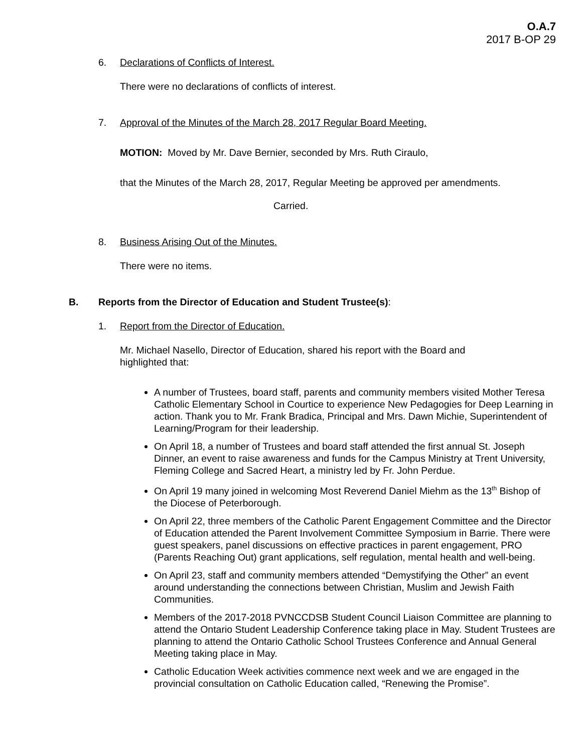O.A.7
2017 B-OP 29
6. Declarations of Conflicts of Interest.
There were no declarations of conflicts of interest.
7. Approval of the Minutes of the March 28, 2017 Regular Board Meeting.
MOTION: Moved by Mr. Dave Bernier, seconded by Mrs. Ruth Ciraulo,
that the Minutes of the March 28, 2017, Regular Meeting be approved per amendments.
Carried.
8. Business Arising Out of the Minutes.
There were no items.
B. Reports from the Director of Education and Student Trustee(s):
1. Report from the Director of Education.
Mr. Michael Nasello, Director of Education, shared his report with the Board and
highlighted that:
A number of Trustees, board staff, parents and community members visited Mother Teresa Catholic Elementary School in Courtice to experience New Pedagogies for Deep Learning in action. Thank you to Mr. Frank Bradica, Principal and Mrs. Dawn Michie, Superintendent of Learning/Program for their leadership.
On April 18, a number of Trustees and board staff attended the first annual St. Joseph Dinner, an event to raise awareness and funds for the Campus Ministry at Trent University, Fleming College and Sacred Heart, a ministry led by Fr. John Perdue.
On April 19 many joined in welcoming Most Reverend Daniel Miehm as the 13<sup>th</sup> Bishop of the Diocese of Peterborough.
On April 22, three members of the Catholic Parent Engagement Committee and the Director of Education attended the Parent Involvement Committee Symposium in Barrie. There were guest speakers, panel discussions on effective practices in parent engagement, PRO (Parents Reaching Out) grant applications, self regulation, mental health and well-being.
On April 23, staff and community members attended “Demystifying the Other” an event around understanding the connections between Christian, Muslim and Jewish Faith Communities.
Members of the 2017-2018 PVNCCDSB Student Council Liaison Committee are planning to attend the Ontario Student Leadership Conference taking place in May. Student Trustees are planning to attend the Ontario Catholic School Trustees Conference and Annual General Meeting taking place in May.
Catholic Education Week activities commence next week and we are engaged in the provincial consultation on Catholic Education called, “Renewing the Promise”.